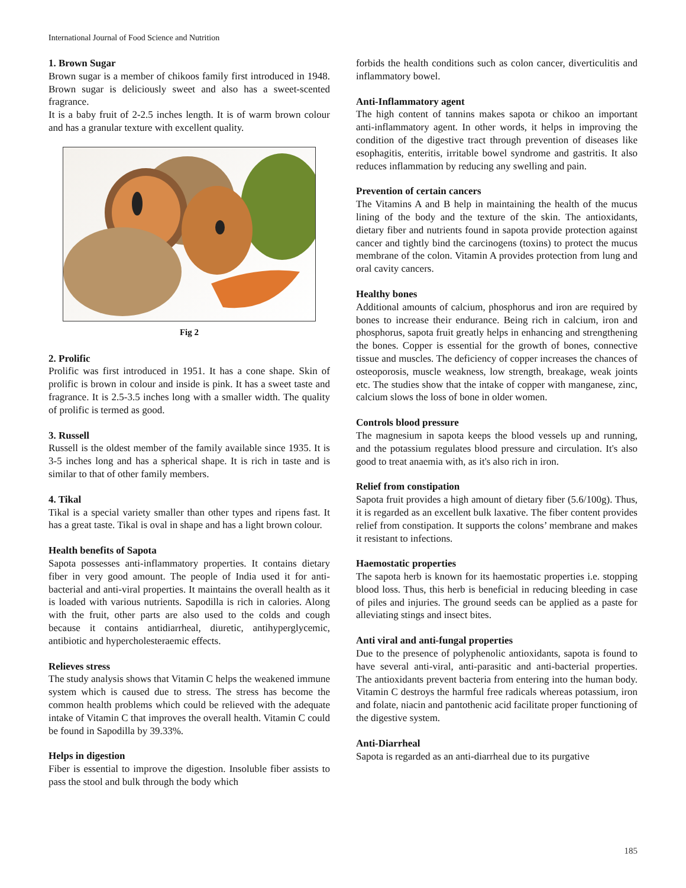International Journal of Food Science and Nutrition
1. Brown Sugar
Brown sugar is a member of chikoos family first introduced in 1948. Brown sugar is deliciously sweet and also has a sweet-scented fragrance.
It is a baby fruit of 2-2.5 inches length. It is of warm brown colour and has a granular texture with excellent quality.
Fig 2
2. Prolific
Prolific was first introduced in 1951. It has a cone shape. Skin of prolific is brown in colour and inside is pink. It has a sweet taste and fragrance. It is 2.5-3.5 inches long with a smaller width. The quality of prolific is termed as good.
3. Russell
Russell is the oldest member of the family available since 1935. It is 3-5 inches long and has a spherical shape. It is rich in taste and is similar to that of other family members.
4. Tikal
Tikal is a special variety smaller than other types and ripens fast. It has a great taste. Tikal is oval in shape and has a light brown colour.
Health benefits of Sapota
Sapota possesses anti-inflammatory properties. It contains dietary fiber in very good amount. The people of India used it for anti-bacterial and anti-viral properties. It maintains the overall health as it is loaded with various nutrients. Sapodilla is rich in calories. Along with the fruit, other parts are also used to the colds and cough because it contains antidiarrheal, diuretic, antihyperglycemic, antibiotic and hypercholesteraemic effects.
Relieves stress
The study analysis shows that Vitamin C helps the weakened immune system which is caused due to stress. The stress has become the common health problems which could be relieved with the adequate intake of Vitamin C that improves the overall health. Vitamin C could be found in Sapodilla by 39.33%.
Helps in digestion
Fiber is essential to improve the digestion. Insoluble fiber assists to pass the stool and bulk through the body which
forbids the health conditions such as colon cancer, diverticulitis and inflammatory bowel.
Anti-Inflammatory agent
The high content of tannins makes sapota or chikoo an important anti-inflammatory agent. In other words, it helps in improving the condition of the digestive tract through prevention of diseases like esophagitis, enteritis, irritable bowel syndrome and gastritis. It also reduces inflammation by reducing any swelling and pain.
Prevention of certain cancers
The Vitamins A and B help in maintaining the health of the mucus lining of the body and the texture of the skin. The antioxidants, dietary fiber and nutrients found in sapota provide protection against cancer and tightly bind the carcinogens (toxins) to protect the mucus membrane of the colon. Vitamin A provides protection from lung and oral cavity cancers.
Healthy bones
Additional amounts of calcium, phosphorus and iron are required by bones to increase their endurance. Being rich in calcium, iron and phosphorus, sapota fruit greatly helps in enhancing and strengthening the bones. Copper is essential for the growth of bones, connective tissue and muscles. The deficiency of copper increases the chances of osteoporosis, muscle weakness, low strength, breakage, weak joints etc. The studies show that the intake of copper with manganese, zinc, calcium slows the loss of bone in older women.
Controls blood pressure
The magnesium in sapota keeps the blood vessels up and running, and the potassium regulates blood pressure and circulation. It's also good to treat anaemia with, as it's also rich in iron.
Relief from constipation
Sapota fruit provides a high amount of dietary fiber (5.6/100g). Thus, it is regarded as an excellent bulk laxative. The fiber content provides relief from constipation. It supports the colons’ membrane and makes it resistant to infections.
Haemostatic properties
The sapota herb is known for its haemostatic properties i.e. stopping blood loss. Thus, this herb is beneficial in reducing bleeding in case of piles and injuries. The ground seeds can be applied as a paste for alleviating stings and insect bites.
Anti viral and anti-fungal properties
Due to the presence of polyphenolic antioxidants, sapota is found to have several anti-viral, anti-parasitic and anti-bacterial properties. The antioxidants prevent bacteria from entering into the human body. Vitamin C destroys the harmful free radicals whereas potassium, iron and folate, niacin and pantothenic acid facilitate proper functioning of the digestive system.
Anti-Diarrheal
Sapota is regarded as an anti-diarrheal due to its purgative
185